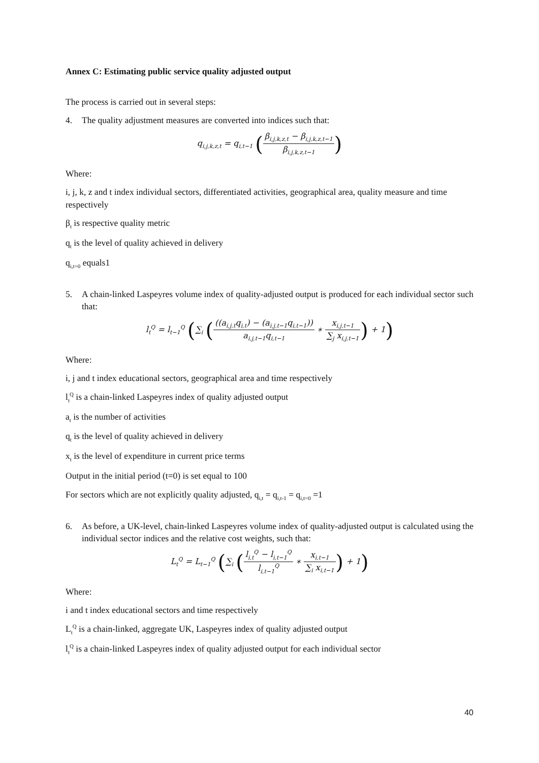Annex C: Estimating public service quality adjusted output
The process is carried out in several steps:
4. The quality adjustment measures are converted into indices such that:
q<sub>i,j,k,z,t</sub> = q<sub>i,t−1</sub> (β<sub>i,j,k,z,t</sub> − β<sub>i,j,k,z,t−1</sub> β<sub>i,j,k,z,t−1</sub>)
Where:
i, j, k, z and t index individual sectors, differentiated activities, geographical area, quality measure and time respectively
β<sub>t</sub> is respective quality metric
q<sub>t</sub> is the level of quality achieved in delivery
q<sub>i,t=0</sub> equals1
5. A chain-linked Laspeyres volume index of quality-adjusted output is produced for each individual sector such that:
l<sub>t</sub><sup>Q</sup> = l<sub>t−1</sub><sup>Q</sup> (∑<sub>i</sub> (((a<sub>i.j,t</sub>q<sub>i,t</sub>) − (a<sub>i.j,t−1</sub>q<sub>i,t−1</sub>)) a<sub>i.j,t−1</sub>q<sub>i,t−1</sub> ∗ x<sub>i,j,t−1</sub> ∑<sub>j</sub> x<sub>i,j,t−1</sub>) + 1)
Where:
i, j and t index educational sectors, geographical area and time respectively
l<sub>t</sub><sup>Q</sup> is a chain-linked Laspeyres index of quality adjusted output
a<sub>t</sub> is the number of activities
q<sub>t</sub> is the level of quality achieved in delivery
x<sub>t</sub> is the level of expenditure in current price terms
Output in the initial period (t=0) is set equal to 100
For sectors which are not explicitly quality adjusted, q<sub>i,t</sub> = q<sub>i,t-1</sub> = q<sub>i,t=0</sub> =1
6. As before, a UK-level, chain-linked Laspeyres volume index of quality-adjusted output is calculated using the individual sector indices and the relative cost weights, such that:
L<sub>t</sub><sup>Q</sup> = L<sub>t−1</sub><sup>Q</sup> (∑<sub>i</sub> (l<sub>i,t</sub><sup>Q</sup> − l<sub>i,t−1</sub><sup>Q</sup> l<sub>i,t−1</sub><sup>Q</sup> ∗ x<sub>i,t−1</sub> ∑<sub>i</sub> x<sub>i,t−1</sub>) + 1)
Where:
i and t index educational sectors and time respectively
L<sub>t</sub><sup>Q</sup> is a chain-linked, aggregate UK, Laspeyres index of quality adjusted output
l<sub>t</sub><sup>Q</sup> is a chain-linked Laspeyres index of quality adjusted output for each individual sector
40